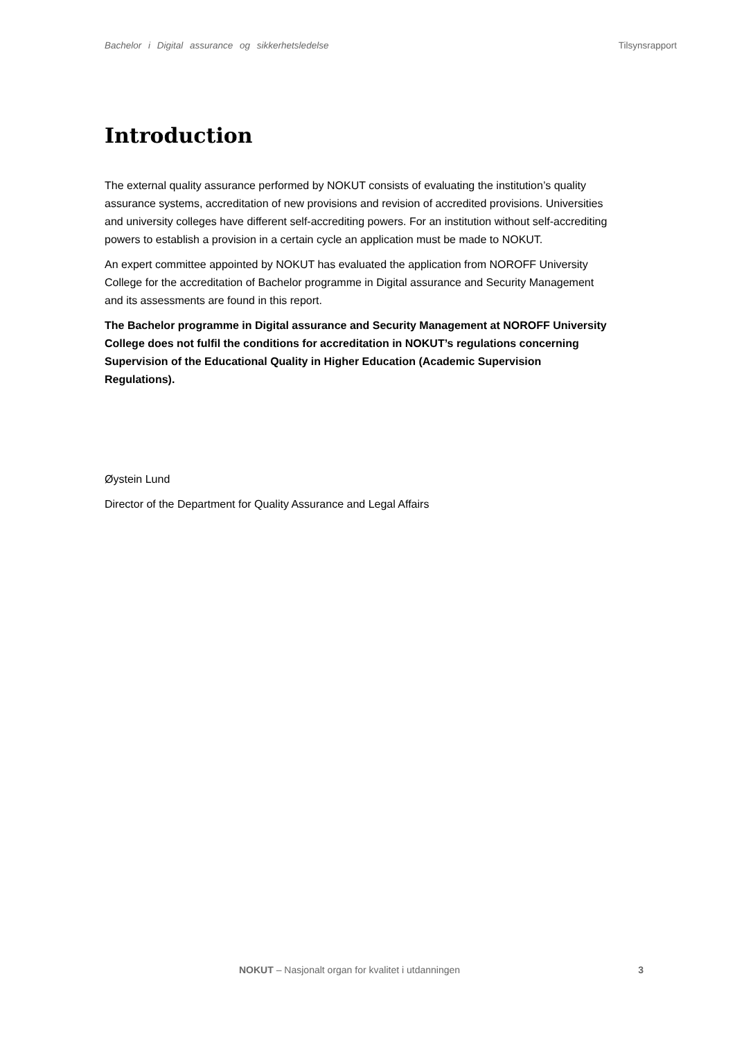Bachelor i Digital assurance og sikkerhetsledelse Tilsynsrapport
Introduction
The external quality assurance performed by NOKUT consists of evaluating the institution’s quality assurance systems, accreditation of new provisions and revision of accredited provisions. Universities and university colleges have different self-accrediting powers. For an institution without self-accrediting powers to establish a provision in a certain cycle an application must be made to NOKUT.
An expert committee appointed by NOKUT has evaluated the application from NOROFF University College for the accreditation of Bachelor programme in Digital assurance and Security Management and its assessments are found in this report.
The Bachelor programme in Digital assurance and Security Management at NOROFF University College does not fulfil the conditions for accreditation in NOKUT’s regulations concerning Supervision of the Educational Quality in Higher Education (Academic Supervision Regulations).
Øystein Lund
Director of the Department for Quality Assurance and Legal Affairs
NOKUT – Nasjonalt organ for kvalitet i utdanningen 3